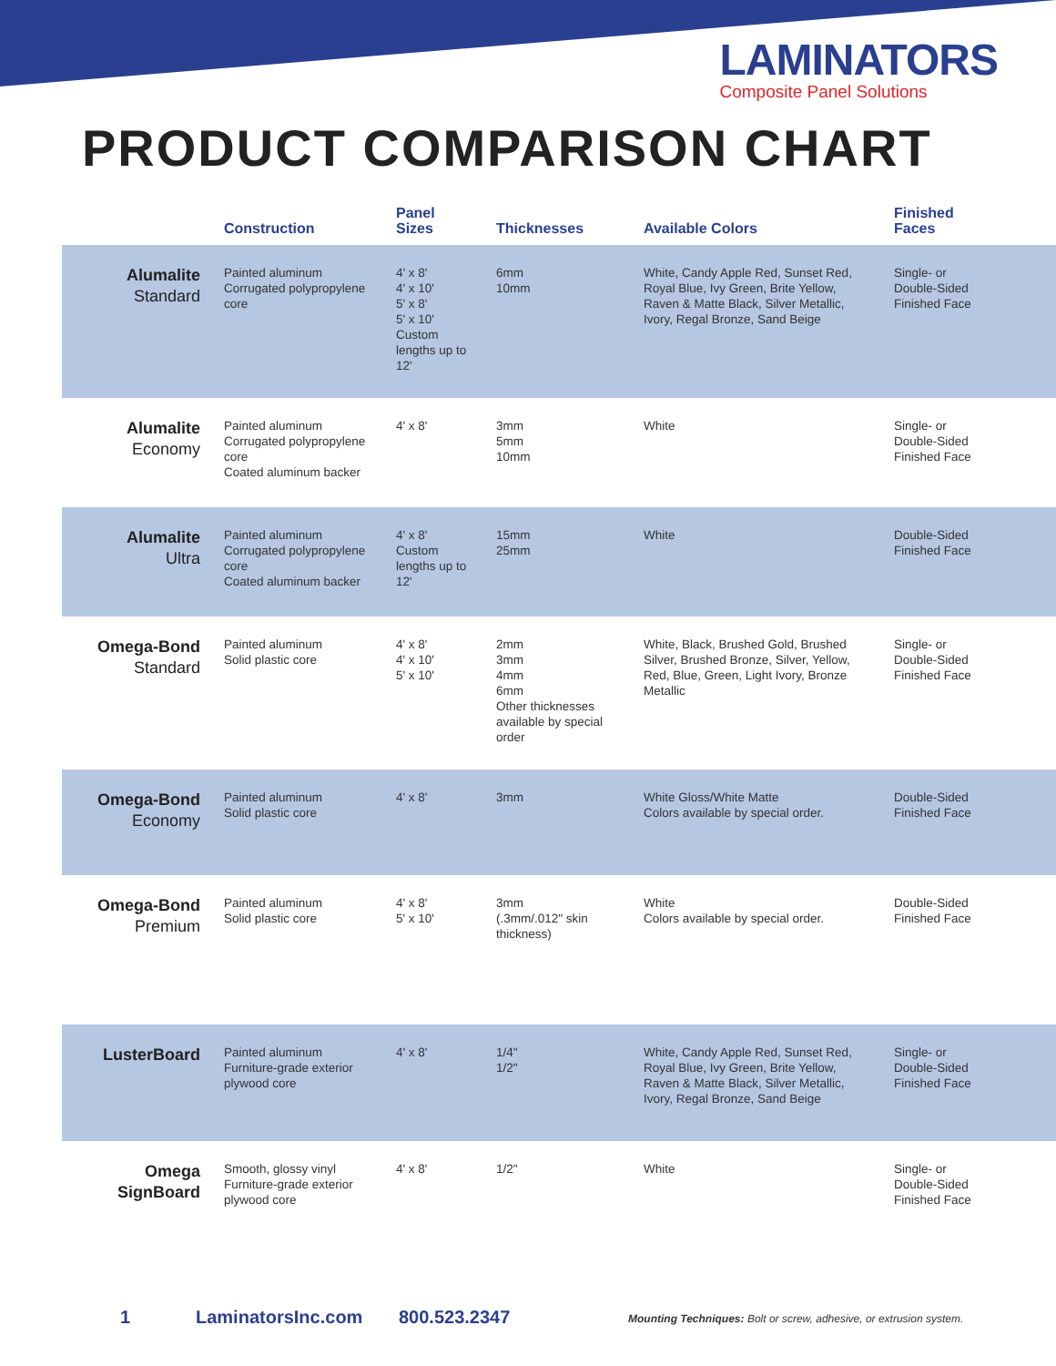LAMINATORS
Composite Panel Solutions
PRODUCT COMPARISON CHART
| | Construction | Panel Sizes | Thicknesses | Available Colors | Finished Faces |
| --- | --- | --- | --- | --- | --- |
| Alumalite Standard | Painted aluminum Corrugated polypropylene core | 4' x 8' 4' x 10' 5' x 8' 5' x 10' Custom lengths up to 12' | 6mm 10mm | White, Candy Apple Red, Sunset Red, Royal Blue, Ivy Green, Brite Yellow, Raven & Matte Black, Silver Metallic, Ivory, Regal Bronze, Sand Beige | Single- or Double-Sided Finished Face |
| Alumalite Economy | Painted aluminum Corrugated polypropylene core Coated aluminum backer | 4' x 8' | 3mm 5mm 10mm | White | Single- or Double-Sided Finished Face |
| Alumalite Ultra | Painted aluminum Corrugated polypropylene core Coated aluminum backer | 4' x 8' Custom lengths up to 12' | 15mm 25mm | White | Double-Sided Finished Face |
| Omega-Bond Standard | Painted aluminum Solid plastic core | 4' x 8' 4' x 10' 5' x 10' | 2mm 3mm 4mm 6mm Other thicknesses available by special order | White, Black, Brushed Gold, Brushed Silver, Brushed Bronze, Silver, Yellow, Red, Blue, Green, Light Ivory, Bronze Metallic | Single- or Double-Sided Finished Face |
| Omega-Bond Economy | Painted aluminum Solid plastic core | 4' x 8' | 3mm | White Gloss/White Matte Colors available by special order. | Double-Sided Finished Face |
| Omega-Bond Premium | Painted aluminum Solid plastic core | 4' x 8' 5' x 10' | 3mm (.3mm/.012" skin thickness) | White Colors available by special order. | Double-Sided Finished Face |
| LusterBoard | Painted aluminum Furniture-grade exterior plywood core | 4' x 8' | 1/4" 1/2" | White, Candy Apple Red, Sunset Red, Royal Blue, Ivy Green, Brite Yellow, Raven & Matte Black, Silver Metallic, Ivory, Regal Bronze, Sand Beige | Single- or Double-Sided Finished Face |
| Omega SignBoard | Smooth, glossy vinyl Furniture-grade exterior plywood core | 4' x 8' | 1/2" | White | Single- or Double-Sided Finished Face |
1 LaminatorsInc.com 800.523.2347 Mounting Techniques: Bolt or screw, adhesive, or extrusion system.